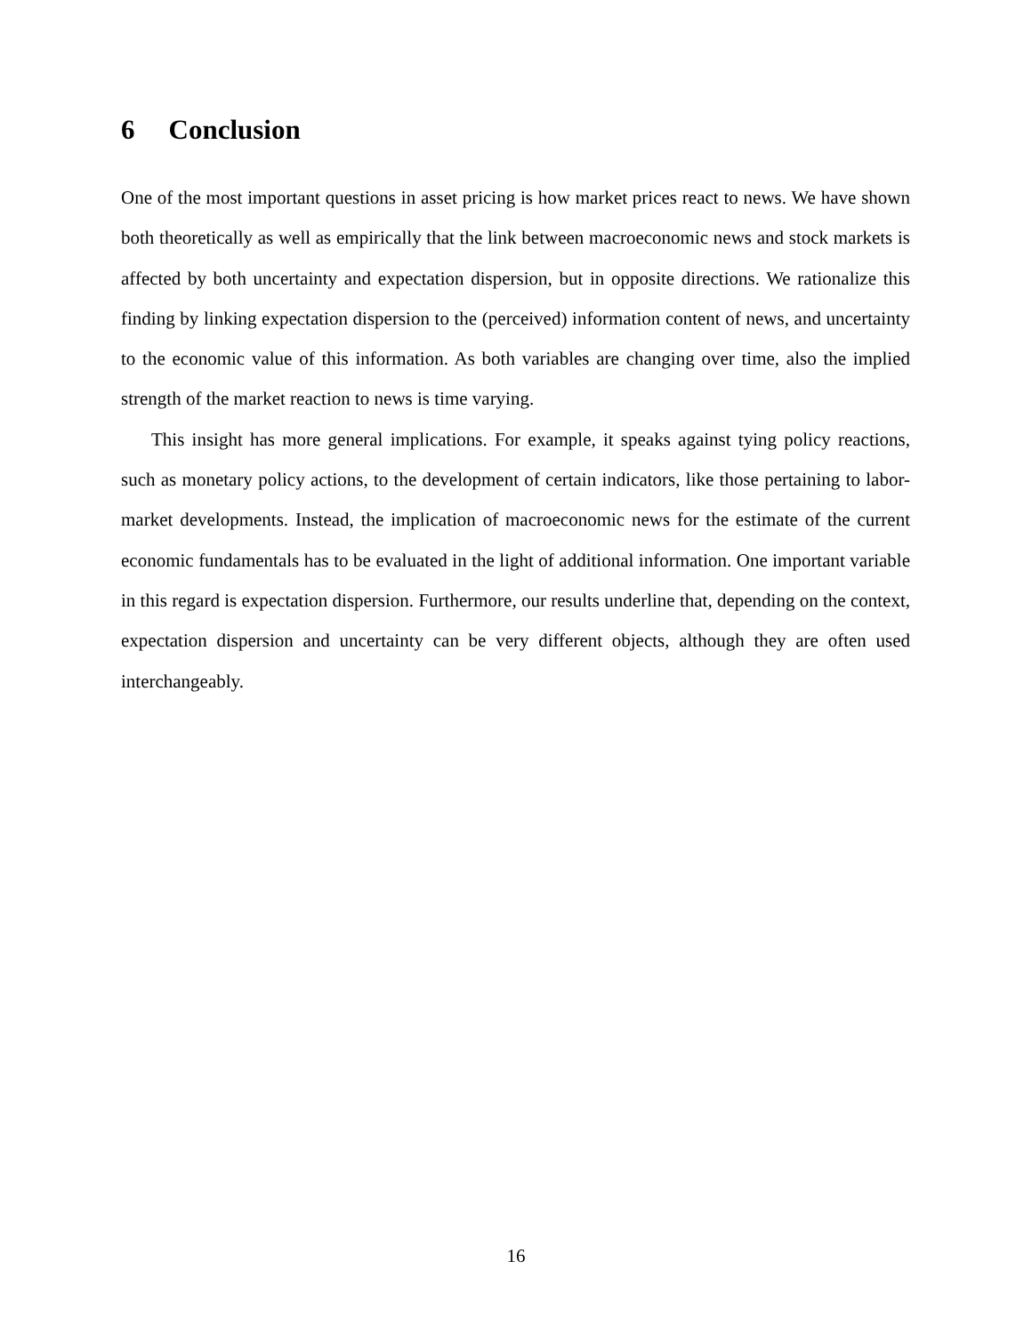6 Conclusion
One of the most important questions in asset pricing is how market prices react to news. We have shown both theoretically as well as empirically that the link between macroeconomic news and stock markets is affected by both uncertainty and expectation dispersion, but in opposite directions. We rationalize this finding by linking expectation dispersion to the (perceived) information content of news, and uncertainty to the economic value of this information. As both variables are changing over time, also the implied strength of the market reaction to news is time varying.
This insight has more general implications. For example, it speaks against tying policy reactions, such as monetary policy actions, to the development of certain indicators, like those pertaining to labor-market developments. Instead, the implication of macroeconomic news for the estimate of the current economic fundamentals has to be evaluated in the light of additional information. One important variable in this regard is expectation dispersion. Furthermore, our results underline that, depending on the context, expectation dispersion and uncertainty can be very different objects, although they are often used interchangeably.
16